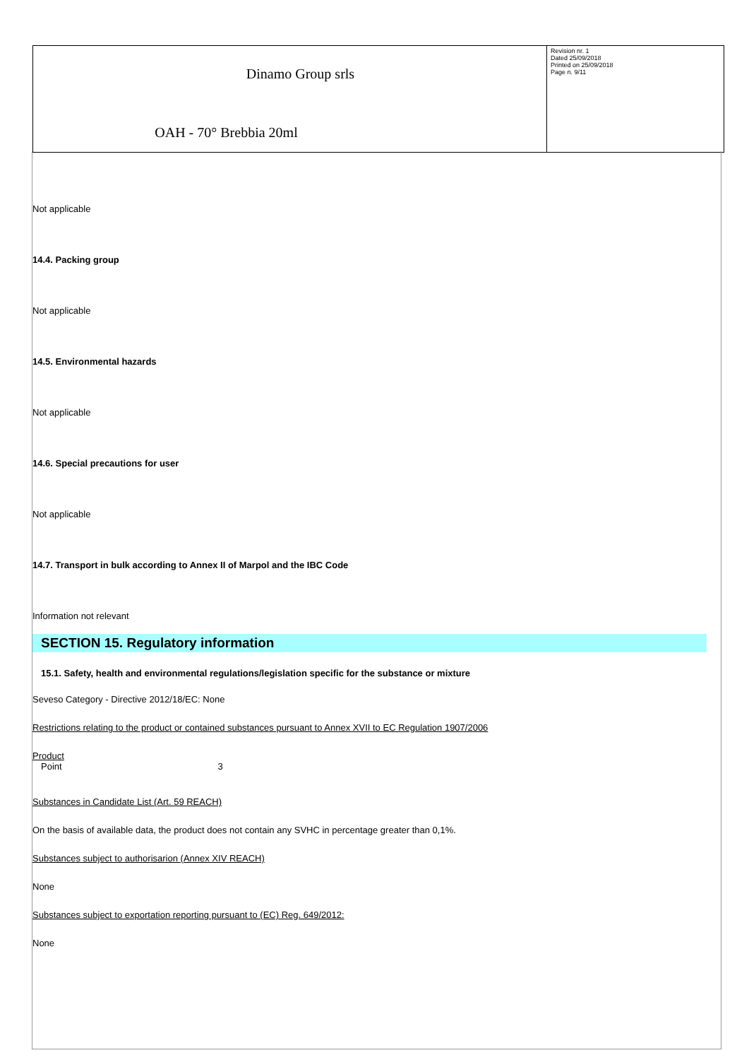Dinamo Group srls
OAH - 70° Brebbia 20ml
Revision nr. 1
Dated 25/09/2018
Printed on 25/09/2018
Page n. 9/11
Not applicable
14.4. Packing group
Not applicable
14.5. Environmental hazards
Not applicable
14.6. Special precautions for user
Not applicable
14.7. Transport in bulk according to Annex II of Marpol and the IBC Code
Information not relevant
SECTION 15. Regulatory information
15.1. Safety, health and environmental regulations/legislation specific for the substance or mixture
Seveso Category - Directive 2012/18/EC: None
Restrictions relating to the product or contained substances pursuant to Annex XVII to EC Regulation 1907/2006
Product
Point 3
Substances in Candidate List (Art. 59 REACH)
On the basis of available data, the product does not contain any SVHC in percentage greater than 0,1%.
Substances subject to authorisarion (Annex XIV REACH)
None
Substances subject to exportation reporting pursuant to (EC) Reg. 649/2012:
None